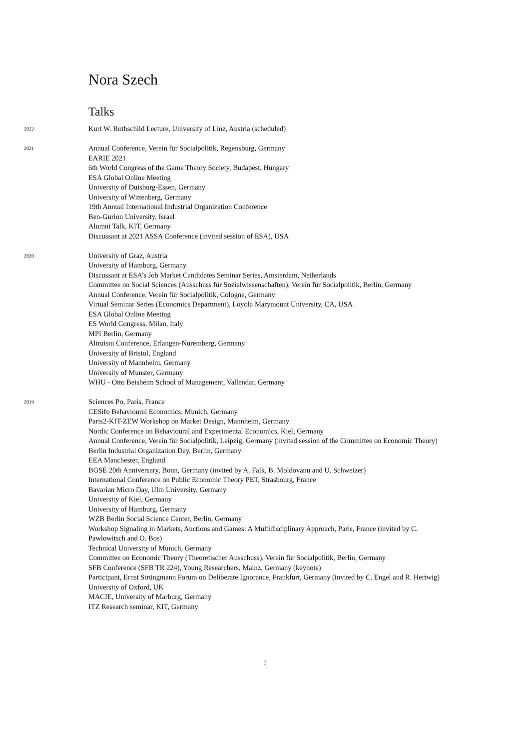Nora Szech
Talks
2022
Kurt W. Rothschild Lecture, University of Linz, Austria (scheduled)
2021
Annual Conference, Verein für Socialpolitik, Regensburg, Germany
EARIE 2021
6th World Congress of the Game Theory Society, Budapest, Hungary
ESA Global Online Meeting
University of Duisburg-Essen, Germany
University of Wittenberg, Germany
19th Annual International Industrial Organization Conference
Ben-Gurion University, Israel
Alumni Talk, KIT, Germany
Discussant at 2021 ASSA Conference (invited session of ESA), USA
2020
University of Graz, Austria
University of Hamburg, Germany
Discussant at ESA’s Job Market Candidates Seminar Series, Amsterdam, Netherlands
Committee on Social Sciences (Ausschuss für Sozialwissenschaften), Verein für Socialpolitik, Berlin, Germany
Annual Conference, Verein für Socialpolitik, Cologne, Germany
Virtual Seminar Series (Economics Department), Loyola Marymount University, CA, USA
ESA Global Online Meeting
ES World Congress, Milan, Italy
MPI Berlin, Germany
Altruism Conference, Erlangen-Nuremberg, Germany
University of Bristol, England
University of Mannheim, Germany
University of Munster, Germany
WHU - Otto Beisheim School of Management, Vallendar, Germany
2019
Sciences Po, Paris, France
CESifo Behavioural Economics, Munich, Germany
Paris2-KIT-ZEW Workshop on Market Design, Mannheim, Germany
Nordic Conference on Behavioural and Experimental Economics, Kiel, Germany
Annual Conference, Verein für Socialpolitik, Leipzig, Germany (invited session of the Committee on Economic Theory)
Berlin Industrial Organization Day, Berlin, Germany
EEA Manchester, England
BGSE 20th Anniversary, Bonn, Germany (invited by A. Falk, B. Moldovanu and U. Schweizer)
International Conference on Public Economic Theory PET, Strasbourg, France
Bavarian Micro Day, Ulm University, Germany
University of Kiel, Germany
University of Hamburg, Germany
WZB Berlin Social Science Center, Berlin, Germany
Workshop Signaling in Markets, Auctions and Games: A Multidisciplinary Approach, Paris, France (invited by C. Pawlowitsch and O. Bos)
Technical University of Munich, Germany
Committee on Economic Theory (Theoretischer Ausschuss), Verein für Socialpolitik, Berlin, Germany
SFB Conference (SFB TR 224), Young Researchers, Mainz, Germany (keynote)
Participant, Ernst Strüngmann Forum on Deliberate Ignorance, Frankfurt, Germany (invited by C. Engel and R. Hertwig)
University of Oxford, UK
MACIE, University of Marburg, Germany
ITZ Research seminar, KIT, Germany
1